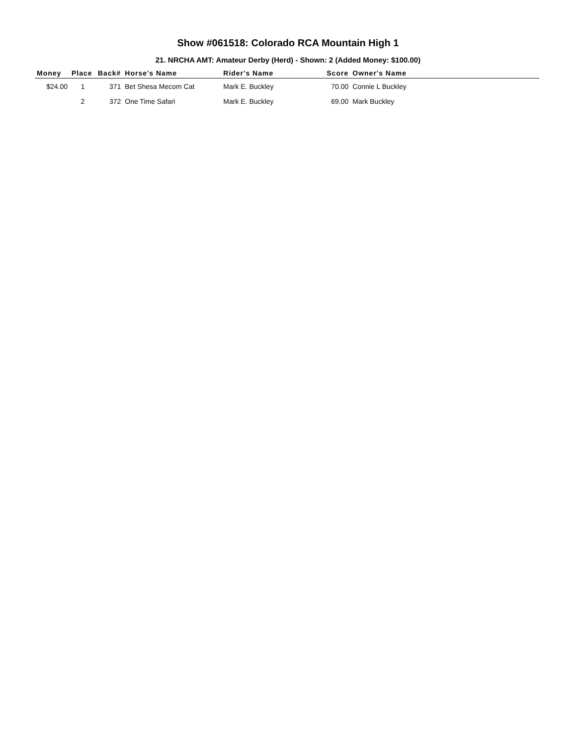Show #061518: Colorado RCA Mountain High 1
21. NRCHA AMT: Amateur Derby (Herd) - Shown: 2 (Added Money: $100.00)
| Money | Place | Back# | Horse's Name | Rider's Name | Score | Owner's Name |
| --- | --- | --- | --- | --- | --- | --- |
| $24.00 | 1 | 371 | Bet Shesa Mecom Cat | Mark E. Buckley | 70.00 | Connie L Buckley |
| | 2 | 372 | One Time Safari | Mark E. Buckley | 69.00 | Mark Buckley |